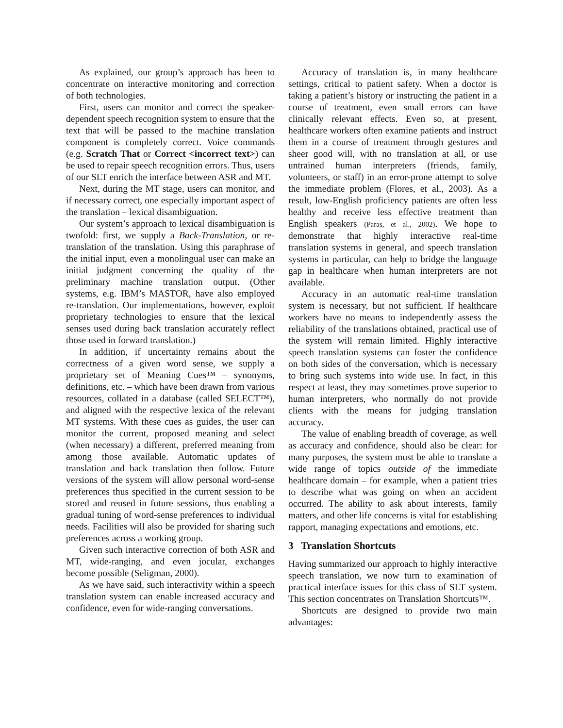As explained, our group’s approach has been to concentrate on interactive monitoring and correction of both technologies.
First, users can monitor and correct the speaker-dependent speech recognition system to ensure that the text that will be passed to the machine translation component is completely correct. Voice commands (e.g. Scratch That or Correct <incorrect text>) can be used to repair speech recognition errors. Thus, users of our SLT enrich the interface between ASR and MT.
Next, during the MT stage, users can monitor, and if necessary correct, one especially important aspect of the translation – lexical disambiguation.
Our system’s approach to lexical disambiguation is twofold: first, we supply a Back-Translation, or re-translation of the translation. Using this paraphrase of the initial input, even a monolingual user can make an initial judgment concerning the quality of the preliminary machine translation output. (Other systems, e.g. IBM’s MASTOR, have also employed re-translation. Our implementations, however, exploit proprietary technologies to ensure that the lexical senses used during back translation accurately reflect those used in forward translation.)
In addition, if uncertainty remains about the correctness of a given word sense, we supply a proprietary set of Meaning Cues™ – synonyms, definitions, etc. – which have been drawn from various resources, collated in a database (called SELECT™), and aligned with the respective lexica of the relevant MT systems. With these cues as guides, the user can monitor the current, proposed meaning and select (when necessary) a different, preferred meaning from among those available. Automatic updates of translation and back translation then follow. Future versions of the system will allow personal word-sense preferences thus specified in the current session to be stored and reused in future sessions, thus enabling a gradual tuning of word-sense preferences to individual needs. Facilities will also be provided for sharing such preferences across a working group.
Given such interactive correction of both ASR and MT, wide-ranging, and even jocular, exchanges become possible (Seligman, 2000).
As we have said, such interactivity within a speech translation system can enable increased accuracy and confidence, even for wide-ranging conversations.
Accuracy of translation is, in many healthcare settings, critical to patient safety. When a doctor is taking a patient’s history or instructing the patient in a course of treatment, even small errors can have clinically relevant effects. Even so, at present, healthcare workers often examine patients and instruct them in a course of treatment through gestures and sheer good will, with no translation at all, or use untrained human interpreters (friends, family, volunteers, or staff) in an error-prone attempt to solve the immediate problem (Flores, et al., 2003). As a result, low-English proficiency patients are often less healthy and receive less effective treatment than English speakers (Paras, et al., 2002). We hope to demonstrate that highly interactive real-time translation systems in general, and speech translation systems in particular, can help to bridge the language gap in healthcare when human interpreters are not available.
Accuracy in an automatic real-time translation system is necessary, but not sufficient. If healthcare workers have no means to independently assess the reliability of the translations obtained, practical use of the system will remain limited. Highly interactive speech translation systems can foster the confidence on both sides of the conversation, which is necessary to bring such systems into wide use. In fact, in this respect at least, they may sometimes prove superior to human interpreters, who normally do not provide clients with the means for judging translation accuracy.
The value of enabling breadth of coverage, as well as accuracy and confidence, should also be clear: for many purposes, the system must be able to translate a wide range of topics outside of the immediate healthcare domain – for example, when a patient tries to describe what was going on when an accident occurred. The ability to ask about interests, family matters, and other life concerns is vital for establishing rapport, managing expectations and emotions, etc.
3 Translation Shortcuts
Having summarized our approach to highly interactive speech translation, we now turn to examination of practical interface issues for this class of SLT system. This section concentrates on Translation Shortcuts™.
Shortcuts are designed to provide two main advantages: